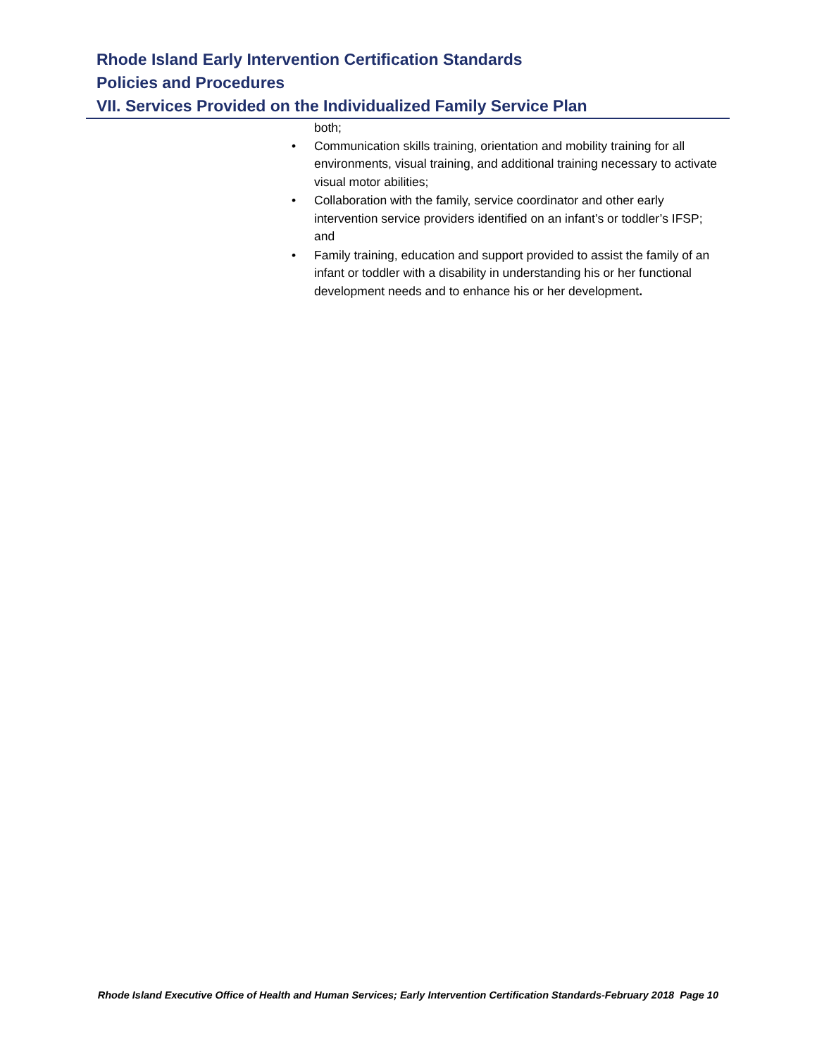Rhode Island Early Intervention Certification Standards
Policies and Procedures
VII. Services Provided on the Individualized Family Service Plan
both;
• Communication skills training, orientation and mobility training for all environments, visual training, and additional training necessary to activate visual motor abilities;
• Collaboration with the family, service coordinator and other early intervention service providers identified on an infant’s or toddler’s IFSP; and
• Family training, education and support provided to assist the family of an infant or toddler with a disability in understanding his or her functional development needs and to enhance his or her development.
Rhode Island Executive Office of Health and Human Services; Early Intervention Certification Standards-February 2018 Page 10